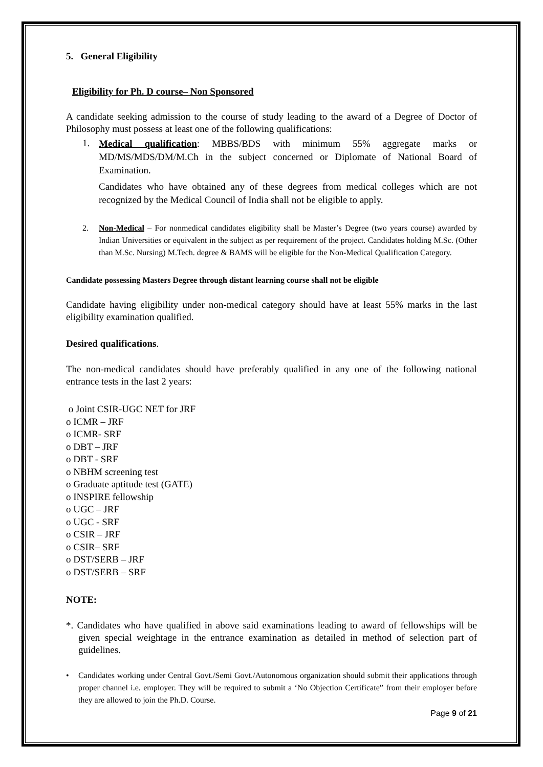5. General Eligibility
Eligibility for Ph. D course– Non Sponsored
A candidate seeking admission to the course of study leading to the award of a Degree of Doctor of Philosophy must possess at least one of the following qualifications:
1.
Medical qualification: MBBS/BDS with minimum 55% aggregate marks or MD/MS/MDS/DM/M.Ch in the subject concerned or Diplomate of National Board of Examination.
Candidates who have obtained any of these degrees from medical colleges which are not recognized by the Medical Council of India shall not be eligible to apply.
2. Non-Medical – For nonmedical candidates eligibility shall be Master’s Degree (two years course) awarded by Indian Universities or equivalent in the subject as per requirement of the project. Candidates holding M.Sc. (Other than M.Sc. Nursing) M.Tech. degree & BAMS will be eligible for the Non-Medical Qualification Category.
Candidate possessing Masters Degree through distant learning course shall not be eligible
Candidate having eligibility under non-medical category should have at least 55% marks in the last eligibility examination qualified.
Desired qualifications.
The non-medical candidates should have preferably qualified in any one of the following national entrance tests in the last 2 years:
o Joint CSIR-UGC NET for JRF
o ICMR – JRF
o ICMR- SRF
o DBT – JRF
o DBT - SRF
o NBHM screening test
o Graduate aptitude test (GATE)
o INSPIRE fellowship
o UGC – JRF
o UGC - SRF
o CSIR – JRF
o CSIR– SRF
o DST/SERB – JRF
o DST/SERB – SRF
NOTE:
*. Candidates who have qualified in above said examinations leading to award of fellowships will be given special weightage in the entrance examination as detailed in method of selection part of guidelines.
• Candidates working under Central Govt./Semi Govt./Autonomous organization should submit their applications through proper channel i.e. employer. They will be required to submit a ‘No Objection Certificate” from their employer before they are allowed to join the Ph.D. Course.
Page 9 of 21